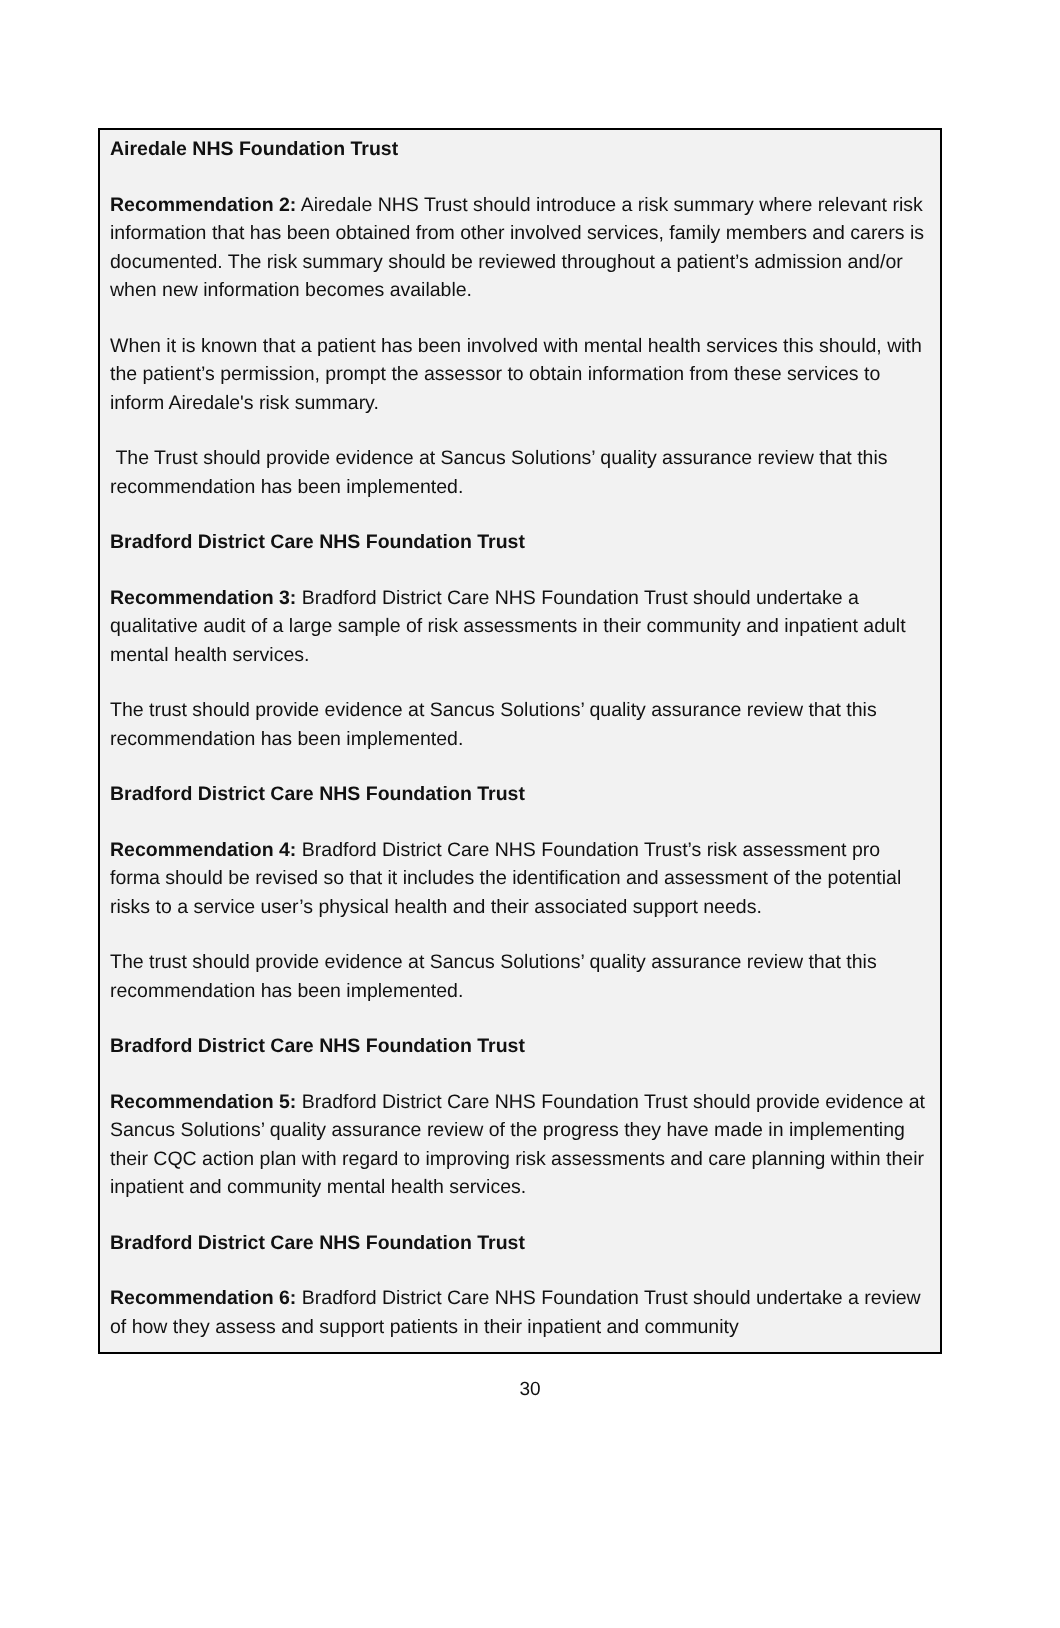Airedale NHS Foundation Trust
Recommendation 2: Airedale NHS Trust should introduce a risk summary where relevant risk information that has been obtained from other involved services, family members and carers is documented. The risk summary should be reviewed throughout a patient’s admission and/or when new information becomes available.
When it is known that a patient has been involved with mental health services this should, with the patient’s permission, prompt the assessor to obtain information from these services to inform Airedale's risk summary.
The Trust should provide evidence at Sancus Solutions’ quality assurance review that this recommendation has been implemented.
Bradford District Care NHS Foundation Trust
Recommendation 3: Bradford District Care NHS Foundation Trust should undertake a qualitative audit of a large sample of risk assessments in their community and inpatient adult mental health services.
The trust should provide evidence at Sancus Solutions’ quality assurance review that this recommendation has been implemented.
Bradford District Care NHS Foundation Trust
Recommendation 4: Bradford District Care NHS Foundation Trust’s risk assessment pro forma should be revised so that it includes the identification and assessment of the potential risks to a service user’s physical health and their associated support needs.
The trust should provide evidence at Sancus Solutions’ quality assurance review that this recommendation has been implemented.
Bradford District Care NHS Foundation Trust
Recommendation 5: Bradford District Care NHS Foundation Trust should provide evidence at Sancus Solutions’ quality assurance review of the progress they have made in implementing their CQC action plan with regard to improving risk assessments and care planning within their inpatient and community mental health services.
Bradford District Care NHS Foundation Trust
Recommendation 6: Bradford District Care NHS Foundation Trust should undertake a review of how they assess and support patients in their inpatient and community
30